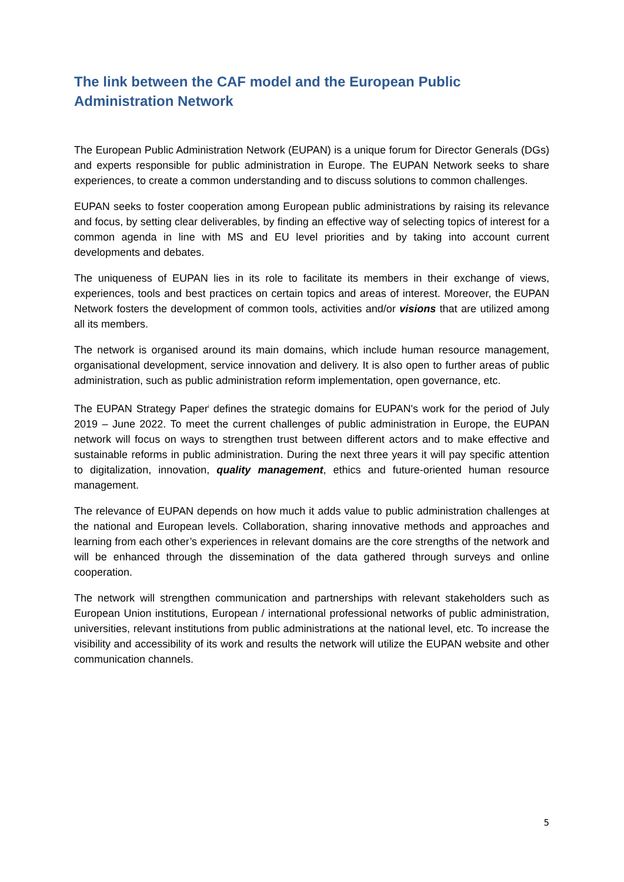The link between the CAF model and the European Public Administration Network
The European Public Administration Network (EUPAN) is a unique forum for Director Generals (DGs) and experts responsible for public administration in Europe. The EUPAN Network seeks to share experiences, to create a common understanding and to discuss solutions to common challenges.
EUPAN seeks to foster cooperation among European public administrations by raising its relevance and focus, by setting clear deliverables, by finding an effective way of selecting topics of interest for a common agenda in line with MS and EU level priorities and by taking into account current developments and debates.
The uniqueness of EUPAN lies in its role to facilitate its members in their exchange of views, experiences, tools and best practices on certain topics and areas of interest. Moreover, the EUPAN Network fosters the development of common tools, activities and/or visions that are utilized among all its members.
The network is organised around its main domains, which include human resource management, organisational development, service innovation and delivery. It is also open to further areas of public administration, such as public administration reform implementation, open governance, etc.
The EUPAN Strategy Paper<sup>i</sup> defines the strategic domains for EUPAN's work for the period of July 2019 – June 2022. To meet the current challenges of public administration in Europe, the EUPAN network will focus on ways to strengthen trust between different actors and to make effective and sustainable reforms in public administration. During the next three years it will pay specific attention to digitalization, innovation, quality management, ethics and future-oriented human resource management.
The relevance of EUPAN depends on how much it adds value to public administration challenges at the national and European levels. Collaboration, sharing innovative methods and approaches and learning from each other’s experiences in relevant domains are the core strengths of the network and will be enhanced through the dissemination of the data gathered through surveys and online cooperation.
The network will strengthen communication and partnerships with relevant stakeholders such as European Union institutions, European / international professional networks of public administration, universities, relevant institutions from public administrations at the national level, etc. To increase the visibility and accessibility of its work and results the network will utilize the EUPAN website and other communication channels.
5